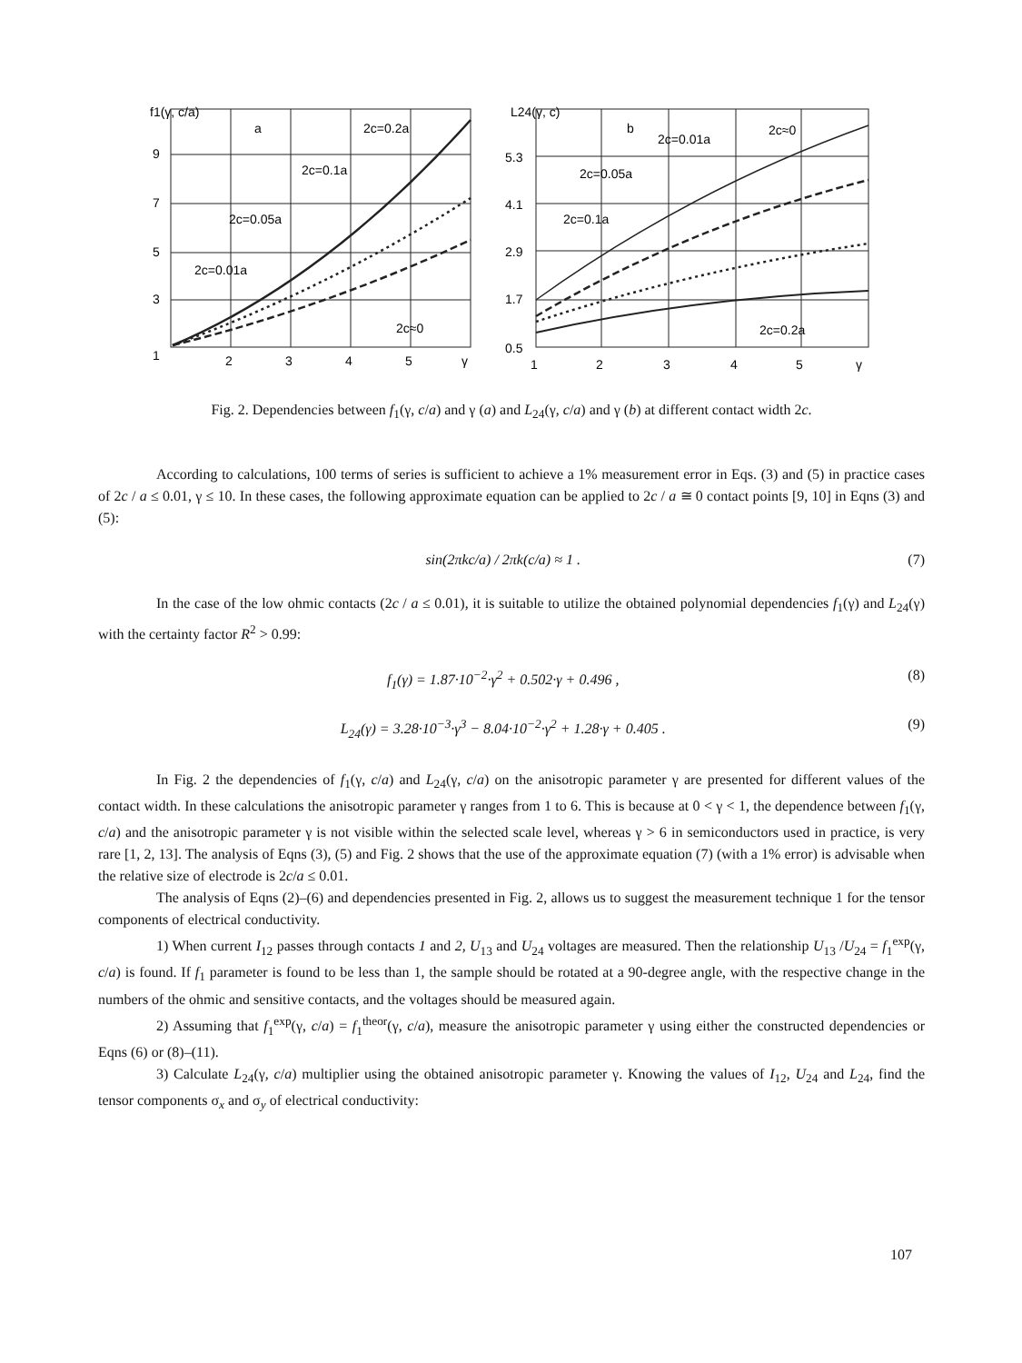f1(γ, c/a)
a
2c=0.2a
2c=0.1a
2c=0.05a
2c=0.01a
2c≈0
9
7
5
3
1
2
3
4
5
γ
L24(γ, c)
b
2c=0.01a
2c≈0
2c=0.05a
2c=0.1a
2c=0.2a
5.3
4.1
2.9
1.7
0.5
1
2
3
4
5
γ
Fig. 2. Dependencies between f<sub>1</sub>(γ, c/a) and γ (a) and L<sub>24</sub>(γ, c/a) and γ (b) at different contact width 2c.
According to calculations, 100 terms of series is sufficient to achieve a 1% measurement error in Eqs. (3) and (5) in practice cases of 2c / a ≤ 0.01, γ ≤ 10. In these cases, the following approximate equation can be applied to 2c / a ≅ 0 contact points [9, 10] in Eqns (3) and (5):
sin(2πkc/a) / 2πk(c/a) ≈ 1 . (7)
In the case of the low ohmic contacts (2c / a ≤ 0.01), it is suitable to utilize the obtained polynomial dependencies f<sub>1</sub>(γ) and L<sub>24</sub>(γ) with the certainty factor R<sup>2</sup> > 0.99:
f<sub>1</sub>(γ) = 1.87·10<sup>−2</sup>·γ<sup>2</sup> + 0.502·γ + 0.496 , (8)
L<sub>24</sub>(γ) = 3.28·10<sup>−3</sup>·γ<sup>3</sup> − 8.04·10<sup>−2</sup>·γ<sup>2</sup> + 1.28·γ + 0.405 . (9)
In Fig. 2 the dependencies of f<sub>1</sub>(γ, c/a) and L<sub>24</sub>(γ, c/a) on the anisotropic parameter γ are presented for different values of the contact width. In these calculations the anisotropic parameter γ ranges from 1 to 6. This is because at 0 < γ < 1, the dependence between f<sub>1</sub>(γ, c/a) and the anisotropic parameter γ is not visible within the selected scale level, whereas γ > 6 in semiconductors used in practice, is very rare [1, 2, 13]. The analysis of Eqns (3), (5) and Fig. 2 shows that the use of the approximate equation (7) (with a 1% error) is advisable when the relative size of electrode is 2c/a ≤ 0.01.
The analysis of Eqns (2)–(6) and dependencies presented in Fig. 2, allows us to suggest the measurement technique 1 for the tensor components of electrical conductivity.
1) When current I<sub>12</sub> passes through contacts 1 and 2, U<sub>13</sub> and U<sub>24</sub> voltages are measured. Then the relationship U<sub>13</sub> /U<sub>24</sub> = f<sub>1</sub><sup>exp</sup>(γ, c/a) is found. If f<sub>1</sub> parameter is found to be less than 1, the sample should be rotated at a 90-degree angle, with the respective change in the numbers of the ohmic and sensitive contacts, and the voltages should be measured again.
2) Assuming that f<sub>1</sub><sup>exp</sup>(γ, c/a) = f<sub>1</sub><sup>theor</sup>(γ, c/a), measure the anisotropic parameter γ using either the constructed dependencies or Eqns (6) or (8)–(11).
3) Calculate L<sub>24</sub>(γ, c/a) multiplier using the obtained anisotropic parameter γ. Knowing the values of I<sub>12</sub>, U<sub>24</sub> and L<sub>24</sub>, find the tensor components σ<sub>x</sub> and σ<sub>y</sub> of electrical conductivity:
107